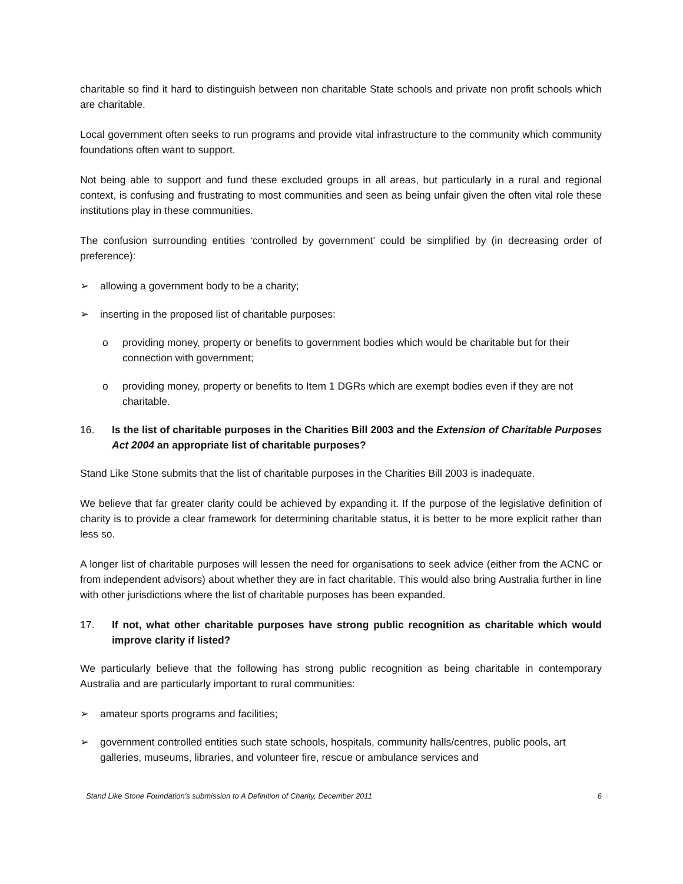charitable so find it hard to distinguish between non charitable State schools and private non profit schools which are charitable.
Local government often seeks to run programs and provide vital infrastructure to the community which community foundations often want to support.
Not being able to support and fund these excluded groups in all areas, but particularly in a rural and regional context, is confusing and frustrating to most communities and seen as being unfair given the often vital role these institutions play in these communities.
The confusion surrounding entities ‘controlled by government’ could be simplified by (in decreasing order of preference):
➢ allowing a government body to be a charity;
➢ inserting in the proposed list of charitable purposes:
o providing money, property or benefits to government bodies which would be charitable but for their connection with government;
o providing money, property or benefits to Item 1 DGRs which are exempt bodies even if they are not charitable.
16. Is the list of charitable purposes in the Charities Bill 2003 and the Extension of Charitable Purposes Act 2004 an appropriate list of charitable purposes?
Stand Like Stone submits that the list of charitable purposes in the Charities Bill 2003 is inadequate.
We believe that far greater clarity could be achieved by expanding it. If the purpose of the legislative definition of charity is to provide a clear framework for determining charitable status, it is better to be more explicit rather than less so.
A longer list of charitable purposes will lessen the need for organisations to seek advice (either from the ACNC or from independent advisors) about whether they are in fact charitable. This would also bring Australia further in line with other jurisdictions where the list of charitable purposes has been expanded.
17. If not, what other charitable purposes have strong public recognition as charitable which would improve clarity if listed?
We particularly believe that the following has strong public recognition as being charitable in contemporary Australia and are particularly important to rural communities:
➢ amateur sports programs and facilities;
➢ government controlled entities such state schools, hospitals, community halls/centres, public pools, art galleries, museums, libraries, and volunteer fire, rescue or ambulance services and
Stand Like Stone Foundation's submission to A Definition of Charity, December 2011 6